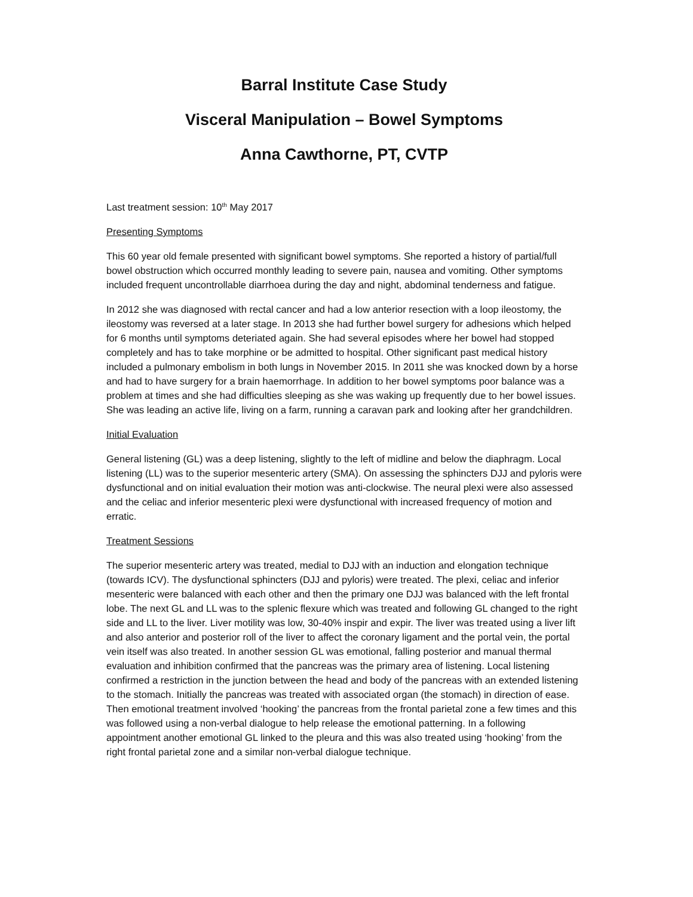Barral Institute Case Study
Visceral Manipulation – Bowel Symptoms
Anna Cawthorne, PT, CVTP
Last treatment session: 10<sup>th</sup> May 2017
Presenting Symptoms
This 60 year old female presented with significant bowel symptoms. She reported a history of partial/full bowel obstruction which occurred monthly leading to severe pain, nausea and vomiting. Other symptoms included frequent uncontrollable diarrhoea during the day and night, abdominal tenderness and fatigue.
In 2012 she was diagnosed with rectal cancer and had a low anterior resection with a loop ileostomy, the ileostomy was reversed at a later stage. In 2013 she had further bowel surgery for adhesions which helped for 6 months until symptoms deteriated again. She had several episodes where her bowel had stopped completely and has to take morphine or be admitted to hospital. Other significant past medical history included a pulmonary embolism in both lungs in November 2015. In 2011 she was knocked down by a horse and had to have surgery for a brain haemorrhage. In addition to her bowel symptoms poor balance was a problem at times and she had difficulties sleeping as she was waking up frequently due to her bowel issues. She was leading an active life, living on a farm, running a caravan park and looking after her grandchildren.
Initial Evaluation
General listening (GL) was a deep listening, slightly to the left of midline and below the diaphragm. Local listening (LL) was to the superior mesenteric artery (SMA). On assessing the sphincters DJJ and pyloris were dysfunctional and on initial evaluation their motion was anti-clockwise. The neural plexi were also assessed and the celiac and inferior mesenteric plexi were dysfunctional with increased frequency of motion and erratic.
Treatment Sessions
The superior mesenteric artery was treated, medial to DJJ with an induction and elongation technique (towards ICV). The dysfunctional sphincters (DJJ and pyloris) were treated. The plexi, celiac and inferior mesenteric were balanced with each other and then the primary one DJJ was balanced with the left frontal lobe. The next GL and LL was to the splenic flexure which was treated and following GL changed to the right side and LL to the liver. Liver motility was low, 30-40% inspir and expir. The liver was treated using a liver lift and also anterior and posterior roll of the liver to affect the coronary ligament and the portal vein, the portal vein itself was also treated. In another session GL was emotional, falling posterior and manual thermal evaluation and inhibition confirmed that the pancreas was the primary area of listening. Local listening confirmed a restriction in the junction between the head and body of the pancreas with an extended listening to the stomach. Initially the pancreas was treated with associated organ (the stomach) in direction of ease. Then emotional treatment involved ‘hooking’ the pancreas from the frontal parietal zone a few times and this was followed using a non-verbal dialogue to help release the emotional patterning. In a following appointment another emotional GL linked to the pleura and this was also treated using ‘hooking’ from the right frontal parietal zone and a similar non-verbal dialogue technique.